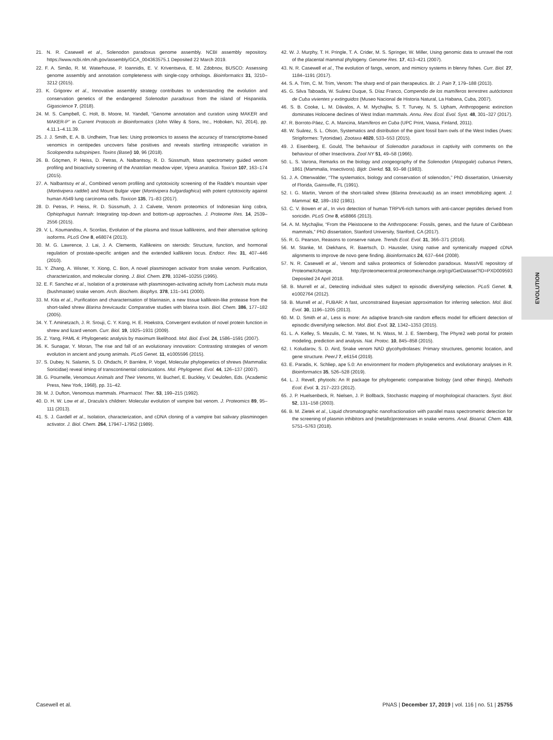21. N. R. Casewell et al., Solenodon paradoxus genome assembly. NCBI assembly repository. https://www.ncbi.nlm.nih.gov/assembly/GCA_004363575.1 Deposited 22 March 2019.
22. F. A. Simão, R. M. Waterhouse, P. Ioannidis, E. V. Kriventseva, E. M. Zdobnov, BUSCO: Assessing genome assembly and annotation completeness with single-copy orthologs. Bioinformatics 31, 3210–3212 (2015).
23. K. Grigorev et al., Innovative assembly strategy contributes to understanding the evolution and conservation genetics of the endangered Solenodon paradoxus from the island of Hispaniola. Gigascience 7, (2018).
24. M. S. Campbell, C. Holt, B. Moore, M. Yandell, “Genome annotation and curation using MAKER and MAKER-P” in Current Protocols in Bioinformatics (John Wiley & Sons, Inc., Hoboken, NJ, 2014), pp. 4.11.1–4.11.39.
25. J. J. Smith, E. A. B. Undheim, True lies: Using proteomics to assess the accuracy of transcriptome-based venomics in centipedes uncovers false positives and reveals startling intraspecific variation in Scolopendra subspinipes. Toxins (Basel) 10, 96 (2018).
26. B. Göçmen, P. Heiss, D. Petras, A. Nalbantsoy, R. D. Süssmuth, Mass spectrometry guided venom profiling and bioactivity screening of the Anatolian meadow viper, Vipera anatolica. Toxicon 107, 163–174 (2015).
27. A. Nalbantsoy et al., Combined venom profiling and cytotoxicity screening of the Radde’s mountain viper (Montivipera raddei) and Mount Bulgar viper (Montivipera bulgardaghica) with potent cytotoxicity against human A549 lung carcinoma cells. Toxicon 135, 71–83 (2017).
28. D. Petras, P. Heiss, R. D. Süssmuth, J. J. Calvete, Venom proteomics of Indonesian king cobra, Ophiophagus hannah: Integrating top-down and bottom-up approaches. J. Proteome Res. 14, 2539–2556 (2015).
29. V. L. Koumandou, A. Scorilas, Evolution of the plasma and tissue kallikreins, and their alternative splicing isoforms. PLoS One 8, e68074 (2013).
30. M. G. Lawrence, J. Lai, J. A. Clements, Kallikreins on steroids: Structure, function, and hormonal regulation of prostate-specific antigen and the extended kallikrein locus. Endocr. Rev. 31, 407–446 (2010).
31. Y. Zhang, A. Wisner, Y. Xiong, C. Bon, A novel plasminogen activator from snake venom. Purification, characterization, and molecular cloning. J. Biol. Chem. 270, 10246–10255 (1995).
32. E. F. Sanchez et al., Isolation of a proteinase with plasminogen-activating activity from Lachesis muta muta (bushmaster) snake venom. Arch. Biochem. Biophys. 378, 131–141 (2000).
33. M. Kita et al., Purification and characterisation of blarinasin, a new tissue kallikrein-like protease from the short-tailed shrew Blarina brevicauda: Comparative studies with blarina toxin. Biol. Chem. 386, 177–182 (2005).
34. Y. T. Aminetzach, J. R. Srouji, C. Y. Kong, H. E. Hoekstra, Convergent evolution of novel protein function in shrew and lizard venom. Curr. Biol. 19, 1925–1931 (2009).
35. Z. Yang, PAML 4: Phylogenetic analysis by maximum likelihood. Mol. Biol. Evol. 24, 1586–1591 (2007).
36. K. Sunagar, Y. Moran, The rise and fall of an evolutionary innovation: Contrasting strategies of venom evolution in ancient and young animals. PLoS Genet. 11, e1005596 (2015).
37. S. Dubey, N. Salamin, S. D. Ohdachi, P. Barrière, P. Vogel, Molecular phylogenetics of shrews (Mammalia: Soricidae) reveal timing of transcontinental colonizations. Mol. Phylogenet. Evol. 44, 126–137 (2007).
38. G. Pournelle, Venomous Animals and Their Venoms, W. Bucherl, E. Buckley, V. Deulofen, Eds. (Academic Press, New York, 1968), pp. 31–42.
39. M. J. Dufton, Venomous mammals. Pharmacol. Ther. 53, 199–215 (1992).
40. D. H. W. Low et al., Dracula’s children: Molecular evolution of vampire bat venom. J. Proteomics 89, 95–111 (2013).
41. S. J. Gardell et al., Isolation, characterization, and cDNA cloning of a vampire bat salivary plasminogen activator. J. Biol. Chem. 264, 17947–17952 (1989).
42. W. J. Murphy, T. H. Pringle, T. A. Crider, M. S. Springer, W. Miller, Using genomic data to unravel the root of the placental mammal phylogeny. Genome Res. 17, 413–421 (2007).
43. N. R. Casewell et al., The evolution of fangs, venom, and mimicry systems in blenny fishes. Curr. Biol. 27, 1184–1191 (2017).
44. S. A. Trim, C. M. Trim, Venom: The sharp end of pain therapeutics. Br. J. Pain 7, 179–188 (2013).
45. G. Silva Taboada, W. Suárez Duque, S. Díaz Franco, Compendio de los mamíferos terrestres autóctonos de Cuba vivientes y extinguidos (Museo Nacional de Historia Natural, La Habana, Cuba, 2007).
46. S. B. Cooke, L. M. Dávalos, A. M. Mychajliw, S. T. Turvey, N. S. Upham, Anthropogenic extinction dominates Holocene declines of West Indian mammals. Annu. Rev. Ecol. Evol. Syst. 48, 301–327 (2017).
47. R. Borroto-Páez, C. A. Mancina, Mamíferos en Cuba (UPC Print, Vaasa, Finland, 2011).
48. W. Suárez, S. L. Olson, Systematics and distribution of the giant fossil barn owls of the West Indies (Aves: Strigiformes: Tytonidae). Zootaxa 4020, 533–553 (2015).
49. J. Eisenberg, E. Gould, The behaviour of Solenodon paradoxus in captivity with comments on the behaviour of other Insectivora. Zool NY 51, 49–58 (1966).
50. L. S. Varona, Remarks on the biology and zoogeography of the Solenodon (Atopogale) cubanus Peters, 1861 (Mammalia, Insectivora). Bijdr. Dierkd. 53, 93–98 (1983).
51. J. A. Ottenwalder, “The systematics, biology and conservation of solenodon,” PhD dissertation, University of Florida, Gainsville, FL (1991).
52. I. G. Martin, Venom of the short-tailed shrew (Blarina brevicauda) as an insect immobilizing agent. J. Mammal. 62, 189–192 (1981).
53. C. V. Bowen et al., In vivo detection of human TRPV6-rich tumors with anti-cancer peptides derived from soricidin. PLoS One 8, e58866 (2013).
54. A. M. Mychajliw, “From the Pleistocene to the Anthropocene: Fossils, genes, and the future of Caribbean mammals,” PhD dissertation, Stanford University, Stanford, CA (2017).
55. R. G. Pearson, Reasons to conserve nature. Trends Ecol. Evol. 31, 366–371 (2016).
56. M. Stanke, M. Diekhans, R. Baertsch, D. Haussler, Using native and syntenically mapped cDNA alignments to improve de novo gene finding. Bioinformatics 24, 637–644 (2008).
57. N. R. Casewell et al., Venom and saliva proteomics of Solenodon paradoxus. MassIVE repository of ProteomeXchange. http://proteomecentral.proteomexchange.org/cgi/GetDataset?ID=PXD009593 Deposited 24 April 2018.
58. B. Murrell et al., Detecting individual sites subject to episodic diversifying selection. PLoS Genet. 8, e1002764 (2012).
59. B. Murrell et al., FUBAR: A fast, unconstrained Bayesian approximation for inferring selection. Mol. Biol. Evol. 30, 1196–1205 (2013).
60. M. D. Smith et al., Less is more: An adaptive branch-site random effects model for efficient detection of episodic diversifying selection. Mol. Biol. Evol. 32, 1342–1353 (2015).
61. L. A. Kelley, S. Mezulis, C. M. Yates, M. N. Wass, M. J. E. Sternberg, The Phyre2 web portal for protein modeling, prediction and analysis. Nat. Protoc. 10, 845–858 (2015).
62. I. Koludarov, S. D. Aird, Snake venom NAD glycohydrolases: Primary structures, genomic location, and gene structure. PeerJ 7, e6154 (2019).
63. E. Paradis, K. Schliep, ape 5.0: An environment for modern phylogenetics and evolutionary analyses in R. Bioinformatics 35, 526–528 (2019).
64. L. J. Revell, phytools: An R package for phylogenetic comparative biology (and other things). Methods Ecol. Evol. 3, 217–223 (2012).
65. J. P. Huelsenbeck, R. Nielsen, J. P. Bollback, Stochastic mapping of morphological characters. Syst. Biol. 52, 131–158 (2003).
66. B. M. Zietek et al., Liquid chromatographic nanofractionation with parallel mass spectrometric detection for the screening of plasmin inhibitors and (metallo)proteinases in snake venoms. Anal. Bioanal. Chem. 410, 5751–5763 (2018).
EVOLUTION
Casewell et al. PNAS | December 17, 2019 | vol. 116 | no. 51 | 25755